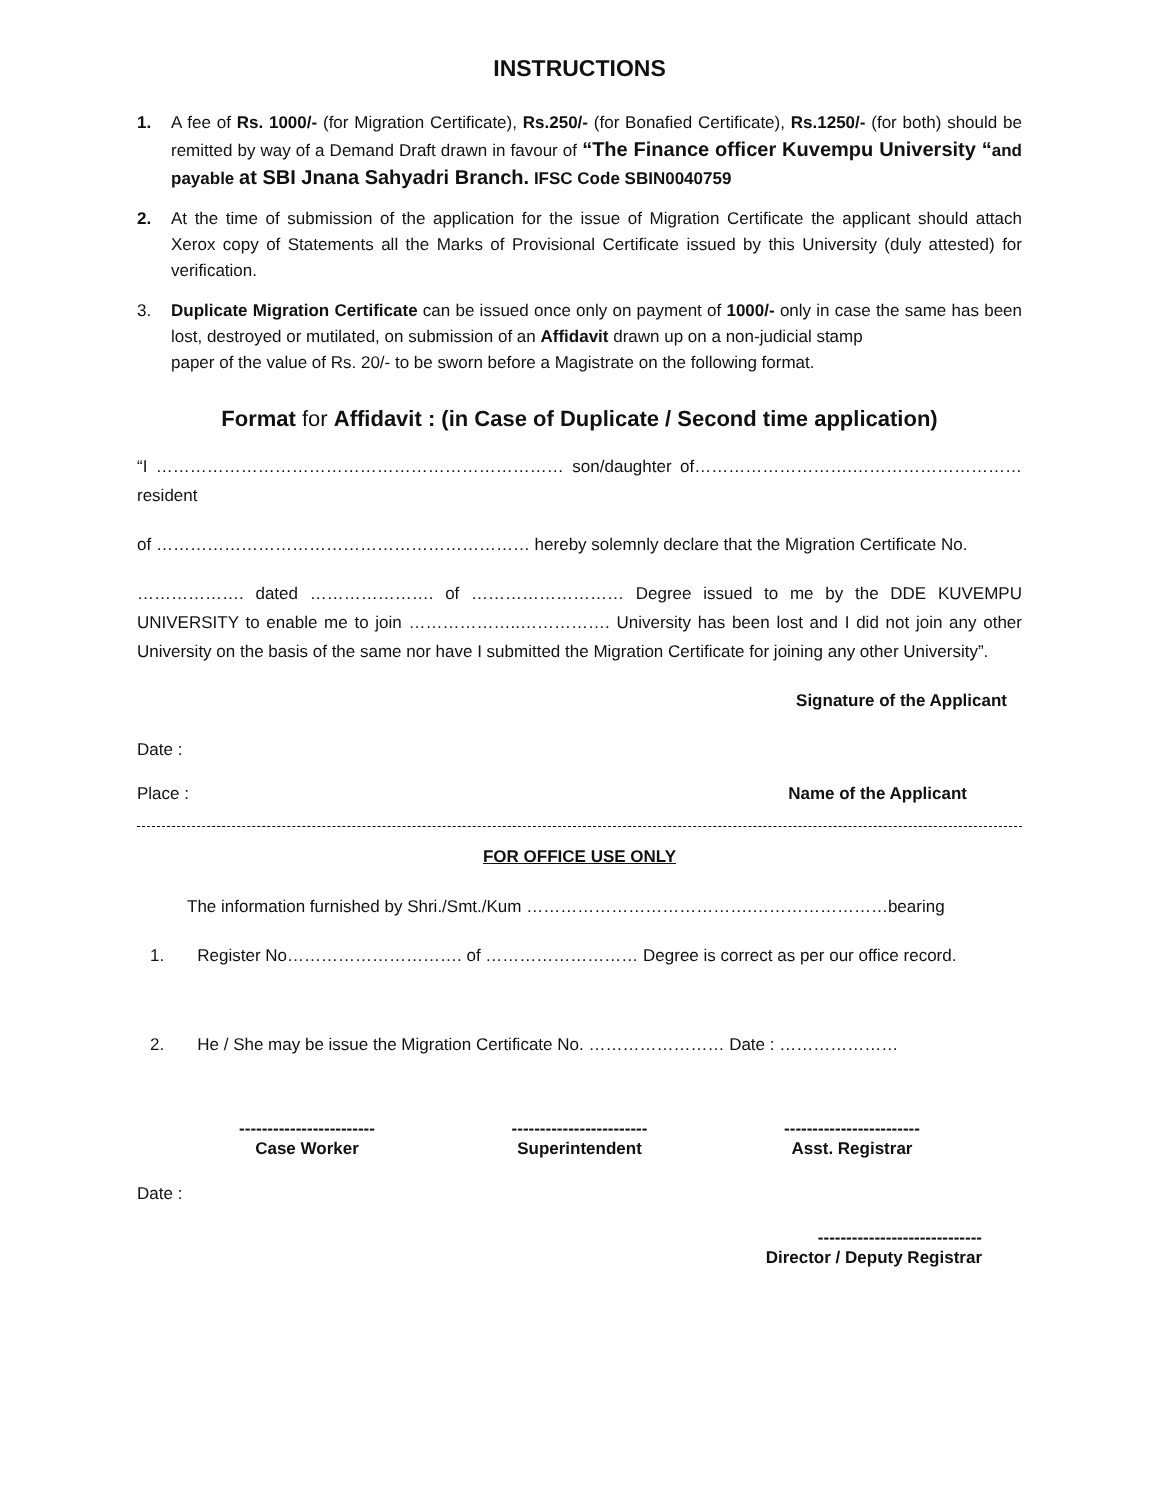INSTRUCTIONS
1. A fee of Rs. 1000/- (for Migration Certificate), Rs.250/- (for Bonafied Certificate), Rs.1250/- (for both) should be remitted by way of a Demand Draft drawn in favour of “The Finance officer Kuvempu University “and payable at SBI Jnana Sahyadri Branch. IFSC Code SBIN0040759
2. At the time of submission of the application for the issue of Migration Certificate the applicant should attach Xerox copy of Statements all the Marks of Provisional Certificate issued by this University (duly attested) for verification.
3. Duplicate Migration Certificate can be issued once only on payment of 1000/- only in case the same has been lost, destroyed or mutilated, on submission of an Affidavit drawn up on a non-judicial stamp
paper of the value of Rs. 20/- to be sworn before a Magistrate on the following format.
Format for Affidavit : (in Case of Duplicate / Second time application)
“I ……………………………………………………………… son/daughter of……………………….…………………………resident
of ………………………………………………………… hereby solemnly declare that the Migration Certificate No.
………………. dated …………………. of ……………………… Degree issued to me by the DDE KUVEMPU UNIVERSITY to enable me to join ………………..……………. University has been lost and I did not join any other University on the basis of the same nor have I submitted the Migration Certificate for joining any other University”.
Signature of the Applicant
Date :
Place : Name of the Applicant
FOR OFFICE USE ONLY
The information furnished by Shri./Smt./Kum ………………………………….……………………bearing
1. Register No…………………………. of ……………………… Degree is correct as per our office record.
2. He / She may be issue the Migration Certificate No. …………………… Date : …………………
------------------------
Case Worker
------------------------
Superintendent
------------------------
Asst. Registrar
Date :
-----------------------------
Director / Deputy Registrar